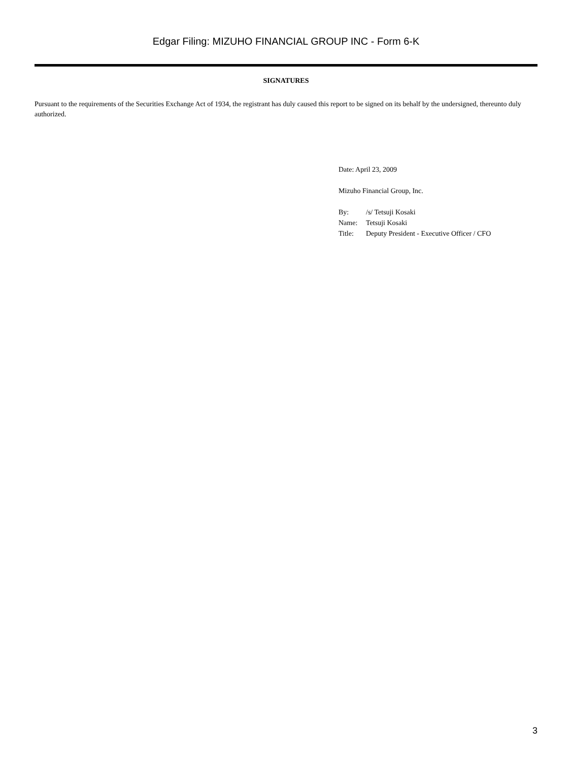Edgar Filing: MIZUHO FINANCIAL GROUP INC - Form 6-K
SIGNATURES
Pursuant to the requirements of the Securities Exchange Act of 1934, the registrant has duly caused this report to be signed on its behalf by the undersigned, thereunto duly authorized.
Date: April 23, 2009
Mizuho Financial Group, Inc.
| By: | /s/ Tetsuji Kosaki |
| Name: | Tetsuji Kosaki |
| Title: | Deputy President - Executive Officer / CFO |
3